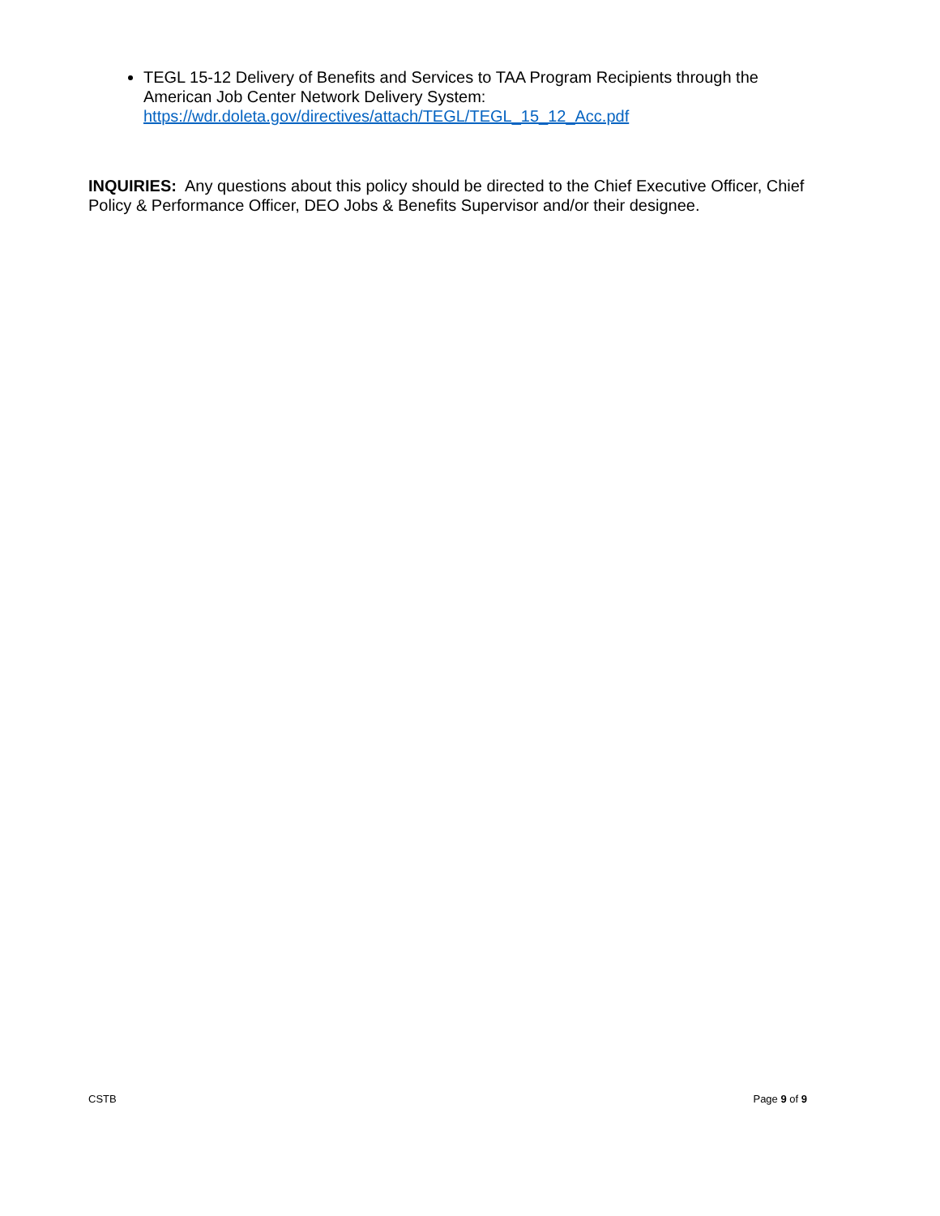TEGL 15-12 Delivery of Benefits and Services to TAA Program Recipients through the American Job Center Network Delivery System: https://wdr.doleta.gov/directives/attach/TEGL/TEGL_15_12_Acc.pdf
INQUIRIES: Any questions about this policy should be directed to the Chief Executive Officer, Chief Policy & Performance Officer, DEO Jobs & Benefits Supervisor and/or their designee.
CSTB Page 9 of 9